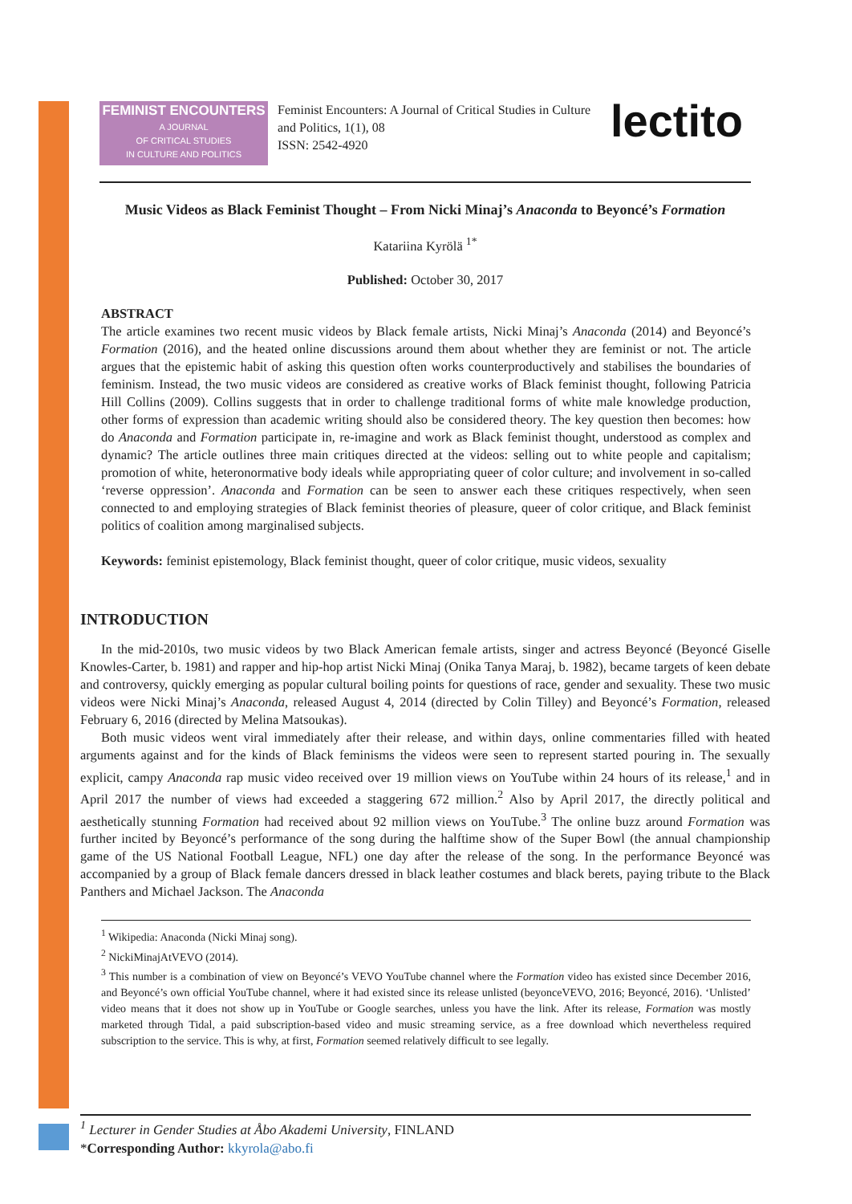FEMINIST ENCOUNTERS
A JOURNAL
OF CRITICAL STUDIES
IN CULTURE AND POLITICS
Feminist Encounters: A Journal of Critical Studies in Culture and Politics, 1(1), 08
ISSN: 2542-4920
lectito
Music Videos as Black Feminist Thought – From Nicki Minaj’s Anaconda to Beyoncé’s Formation
Katariina Kyrölä <sup>1*</sup>
Published: October 30, 2017
ABSTRACT
The article examines two recent music videos by Black female artists, Nicki Minaj’s Anaconda (2014) and Beyoncé’s Formation (2016), and the heated online discussions around them about whether they are feminist or not. The article argues that the epistemic habit of asking this question often works counterproductively and stabilises the boundaries of feminism. Instead, the two music videos are considered as creative works of Black feminist thought, following Patricia Hill Collins (2009). Collins suggests that in order to challenge traditional forms of white male knowledge production, other forms of expression than academic writing should also be considered theory. The key question then becomes: how do Anaconda and Formation participate in, re-imagine and work as Black feminist thought, understood as complex and dynamic? The article outlines three main critiques directed at the videos: selling out to white people and capitalism; promotion of white, heteronormative body ideals while appropriating queer of color culture; and involvement in so-called ‘reverse oppression’. Anaconda and Formation can be seen to answer each these critiques respectively, when seen connected to and employing strategies of Black feminist theories of pleasure, queer of color critique, and Black feminist politics of coalition among marginalised subjects.
Keywords: feminist epistemology, Black feminist thought, queer of color critique, music videos, sexuality
INTRODUCTION
In the mid-2010s, two music videos by two Black American female artists, singer and actress Beyoncé (Beyoncé Giselle Knowles-Carter, b. 1981) and rapper and hip-hop artist Nicki Minaj (Onika Tanya Maraj, b. 1982), became targets of keen debate and controversy, quickly emerging as popular cultural boiling points for questions of race, gender and sexuality. These two music videos were Nicki Minaj’s Anaconda, released August 4, 2014 (directed by Colin Tilley) and Beyoncé’s Formation, released February 6, 2016 (directed by Melina Matsoukas).
Both music videos went viral immediately after their release, and within days, online commentaries filled with heated arguments against and for the kinds of Black feminisms the videos were seen to represent started pouring in. The sexually explicit, campy Anaconda rap music video received over 19 million views on YouTube within 24 hours of its release,<sup>1</sup> and in April 2017 the number of views had exceeded a staggering 672 million.<sup>2</sup> Also by April 2017, the directly political and aesthetically stunning Formation had received about 92 million views on YouTube.<sup>3</sup> The online buzz around Formation was further incited by Beyoncé’s performance of the song during the halftime show of the Super Bowl (the annual championship game of the US National Football League, NFL) one day after the release of the song. In the performance Beyoncé was accompanied by a group of Black female dancers dressed in black leather costumes and black berets, paying tribute to the Black Panthers and Michael Jackson. The Anaconda
<sup>1</sup> Wikipedia: Anaconda (Nicki Minaj song).
<sup>2</sup> NickiMinajAtVEVO (2014).
<sup>3</sup> This number is a combination of view on Beyoncé’s VEVO YouTube channel where the Formation video has existed since December 2016, and Beyoncé’s own official YouTube channel, where it had existed since its release unlisted (beyonceVEVO, 2016; Beyoncé, 2016). ‘Unlisted’ video means that it does not show up in YouTube or Google searches, unless you have the link. After its release, Formation was mostly marketed through Tidal, a paid subscription-based video and music streaming service, as a free download which nevertheless required subscription to the service. This is why, at first, Formation seemed relatively difficult to see legally.
<sup>1</sup> Lecturer in Gender Studies at Åbo Akademi University, FINLAND
*Corresponding Author: kkyrola@abo.fi